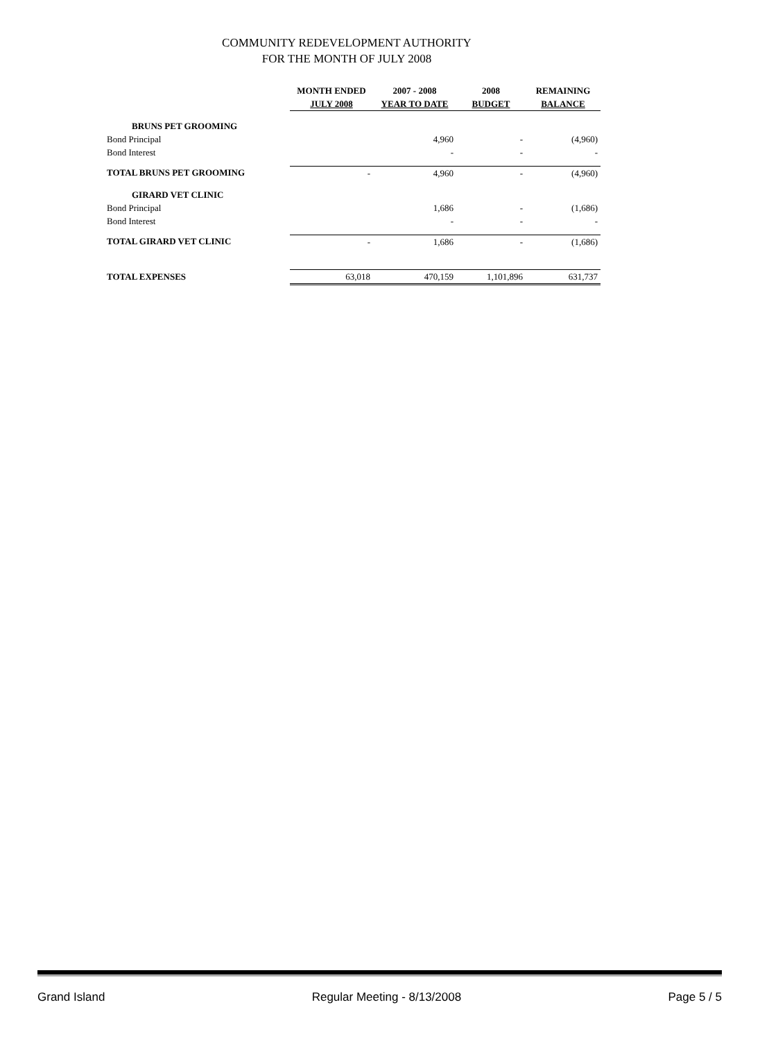COMMUNITY REDEVELOPMENT AUTHORITY
FOR THE MONTH OF JULY 2008
| | MONTH ENDED | 2007 - 2008 | 2008 | REMAINING |
| --- | --- | --- | --- | --- |
| | JULY 2008 | YEAR TO DATE | BUDGET | BALANCE |
| BRUNS PET GROOMING | | | | |
| Bond Principal | | 4,960 | - | (4,960) |
| Bond Interest | | - | - | - |
| TOTAL BRUNS PET GROOMING | - | 4,960 | - | (4,960) |
| GIRARD VET CLINIC | | | | |
| Bond Principal | | 1,686 | - | (1,686) |
| Bond Interest | | - | - | - |
| TOTAL GIRARD VET CLINIC | - | 1,686 | - | (1,686) |
| TOTAL EXPENSES | 63,018 | 470,159 | 1,101,896 | 631,737 |
Grand Island Regular Meeting - 8/13/2008 Page 5 / 5